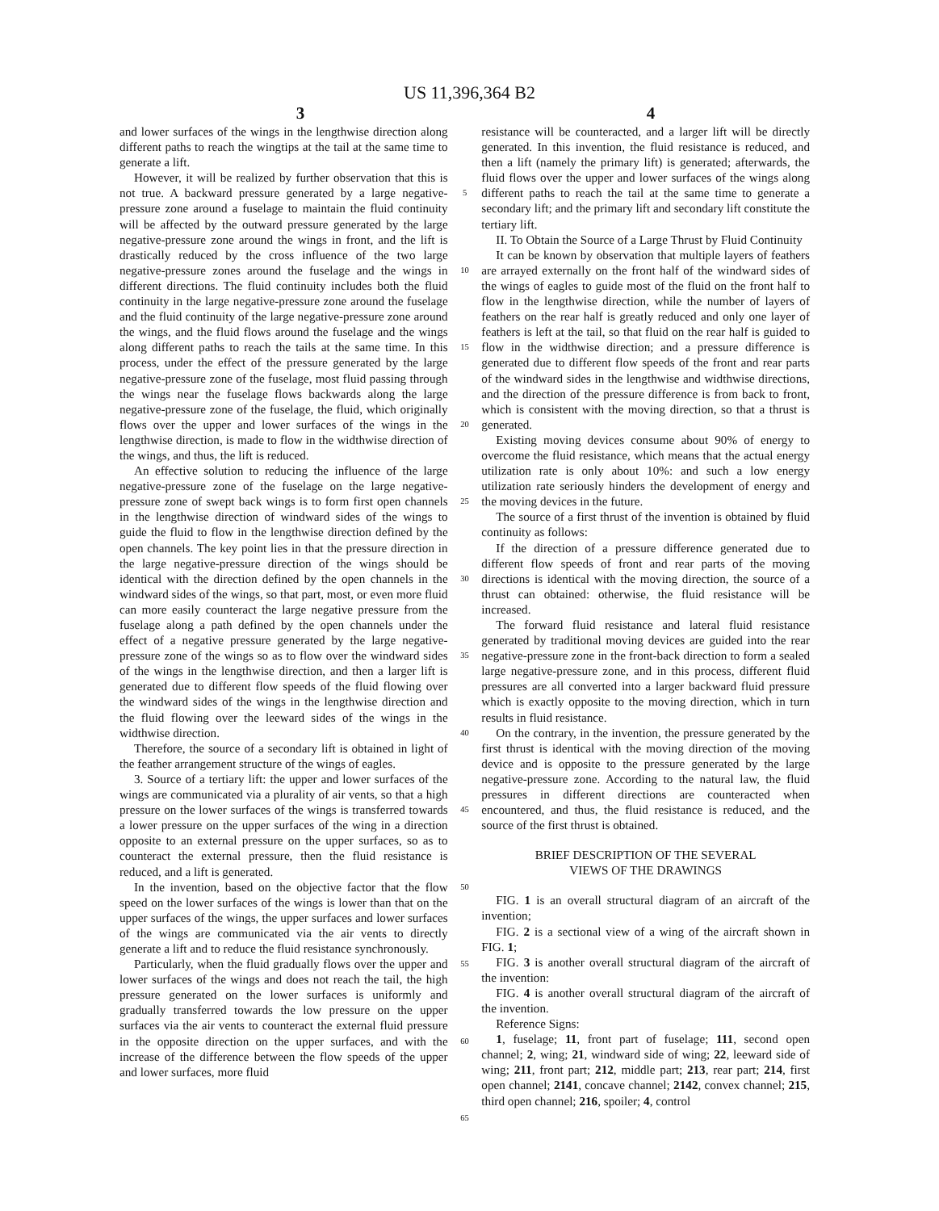US 11,396,364 B2
3 4
and lower surfaces of the wings in the lengthwise direction along different paths to reach the wingtips at the tail at the same time to generate a lift.
However, it will be realized by further observation that this is not true. A backward pressure generated by a large negative-pressure zone around a fuselage to maintain the fluid continuity will be affected by the outward pressure generated by the large negative-pressure zone around the wings in front, and the lift is drastically reduced by the cross influence of the two large negative-pressure zones around the fuselage and the wings in different directions. The fluid continuity includes both the fluid continuity in the large negative-pressure zone around the fuselage and the fluid continuity of the large negative-pressure zone around the wings, and the fluid flows around the fuselage and the wings along different paths to reach the tails at the same time. In this process, under the effect of the pressure generated by the large negative-pressure zone of the fuselage, most fluid passing through the wings near the fuselage flows backwards along the large negative-pressure zone of the fuselage, the fluid, which originally flows over the upper and lower surfaces of the wings in the lengthwise direction, is made to flow in the widthwise direction of the wings, and thus, the lift is reduced.
An effective solution to reducing the influence of the large negative-pressure zone of the fuselage on the large negative-pressure zone of swept back wings is to form first open channels in the lengthwise direction of windward sides of the wings to guide the fluid to flow in the lengthwise direction defined by the open channels. The key point lies in that the pressure direction in the large negative-pressure direction of the wings should be identical with the direction defined by the open channels in the windward sides of the wings, so that part, most, or even more fluid can more easily counteract the large negative pressure from the fuselage along a path defined by the open channels under the effect of a negative pressure generated by the large negative-pressure zone of the wings so as to flow over the windward sides of the wings in the lengthwise direction, and then a larger lift is generated due to different flow speeds of the fluid flowing over the windward sides of the wings in the lengthwise direction and the fluid flowing over the leeward sides of the wings in the widthwise direction.
Therefore, the source of a secondary lift is obtained in light of the feather arrangement structure of the wings of eagles.
3. Source of a tertiary lift: the upper and lower surfaces of the wings are communicated via a plurality of air vents, so that a high pressure on the lower surfaces of the wings is transferred towards a lower pressure on the upper surfaces of the wing in a direction opposite to an external pressure on the upper surfaces, so as to counteract the external pressure, then the fluid resistance is reduced, and a lift is generated.
In the invention, based on the objective factor that the flow speed on the lower surfaces of the wings is lower than that on the upper surfaces of the wings, the upper surfaces and lower surfaces of the wings are communicated via the air vents to directly generate a lift and to reduce the fluid resistance synchronously.
Particularly, when the fluid gradually flows over the upper and lower surfaces of the wings and does not reach the tail, the high pressure generated on the lower surfaces is uniformly and gradually transferred towards the low pressure on the upper surfaces via the air vents to counteract the external fluid pressure in the opposite direction on the upper surfaces, and with the increase of the difference between the flow speeds of the upper and lower surfaces, more fluid
5
10
15
20
25
30
35
40
45
50
55
60
65
resistance will be counteracted, and a larger lift will be directly generated. In this invention, the fluid resistance is reduced, and then a lift (namely the primary lift) is generated; afterwards, the fluid flows over the upper and lower surfaces of the wings along different paths to reach the tail at the same time to generate a secondary lift; and the primary lift and secondary lift constitute the tertiary lift.
II. To Obtain the Source of a Large Thrust by Fluid Continuity
It can be known by observation that multiple layers of feathers are arrayed externally on the front half of the windward sides of the wings of eagles to guide most of the fluid on the front half to flow in the lengthwise direction, while the number of layers of feathers on the rear half is greatly reduced and only one layer of feathers is left at the tail, so that fluid on the rear half is guided to flow in the widthwise direction; and a pressure difference is generated due to different flow speeds of the front and rear parts of the windward sides in the lengthwise and widthwise directions, and the direction of the pressure difference is from back to front, which is consistent with the moving direction, so that a thrust is generated.
Existing moving devices consume about 90% of energy to overcome the fluid resistance, which means that the actual energy utilization rate is only about 10%: and such a low energy utilization rate seriously hinders the development of energy and the moving devices in the future.
The source of a first thrust of the invention is obtained by fluid continuity as follows:
If the direction of a pressure difference generated due to different flow speeds of front and rear parts of the moving directions is identical with the moving direction, the source of a thrust can obtained: otherwise, the fluid resistance will be increased.
The forward fluid resistance and lateral fluid resistance generated by traditional moving devices are guided into the rear negative-pressure zone in the front-back direction to form a sealed large negative-pressure zone, and in this process, different fluid pressures are all converted into a larger backward fluid pressure which is exactly opposite to the moving direction, which in turn results in fluid resistance.
On the contrary, in the invention, the pressure generated by the first thrust is identical with the moving direction of the moving device and is opposite to the pressure generated by the large negative-pressure zone. According to the natural law, the fluid pressures in different directions are counteracted when encountered, and thus, the fluid resistance is reduced, and the source of the first thrust is obtained.
BRIEF DESCRIPTION OF THE SEVERAL
VIEWS OF THE DRAWINGS
FIG. 1 is an overall structural diagram of an aircraft of the invention;
FIG. 2 is a sectional view of a wing of the aircraft shown in FIG. 1;
FIG. 3 is another overall structural diagram of the aircraft of the invention:
FIG. 4 is another overall structural diagram of the aircraft of the invention.
Reference Signs:
1, fuselage; 11, front part of fuselage; 111, second open channel; 2, wing; 21, windward side of wing; 22, leeward side of wing; 211, front part; 212, middle part; 213, rear part; 214, first open channel; 2141, concave channel; 2142, convex channel; 215, third open channel; 216, spoiler; 4, control